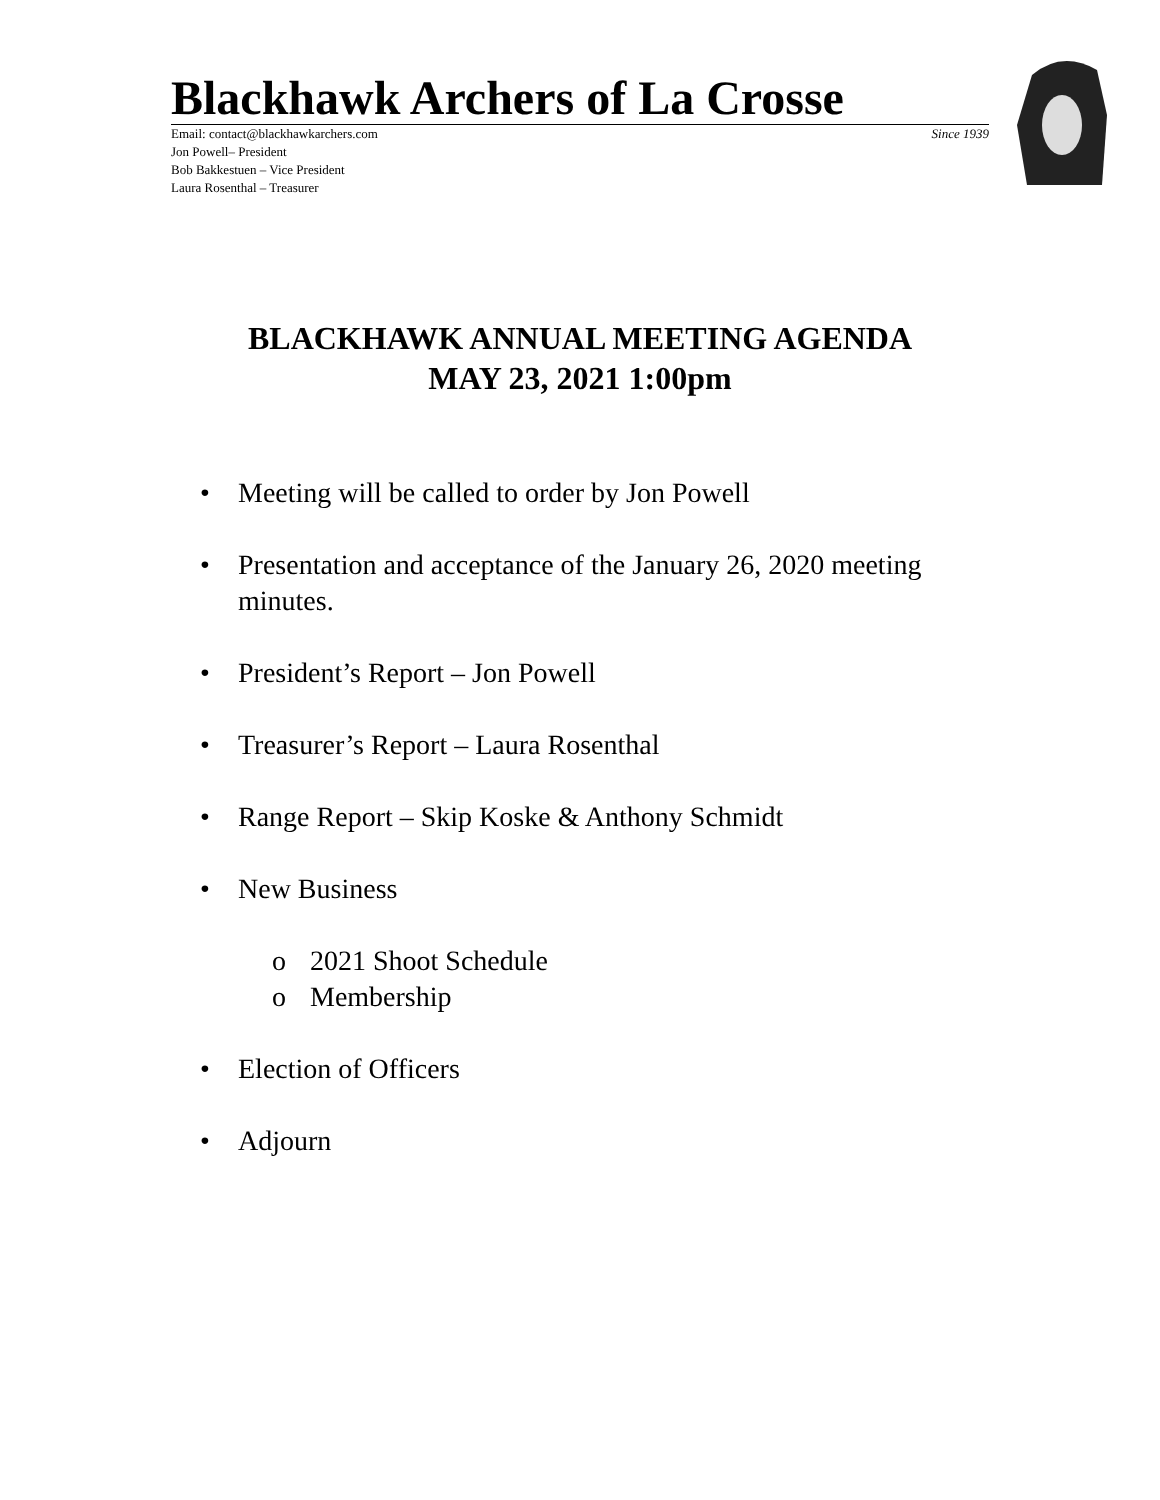Blackhawk Archers of La Crosse
Email: contact@blackhawkarchers.com Since 1939
Jon Powell– President
Bob Bakkestuen – Vice President
Laura Rosenthal – Treasurer
BLACKHAWK ANNUAL MEETING AGENDA
MAY 23, 2021 1:00pm
• Meeting will be called to order by Jon Powell
• Presentation and acceptance of the January 26, 2020 meeting
minutes.
• President’s Report – Jon Powell
• Treasurer’s Report – Laura Rosenthal
• Range Report – Skip Koske & Anthony Schmidt
• New Business
o 2021 Shoot Schedule
o Membership
• Election of Officers
• Adjourn